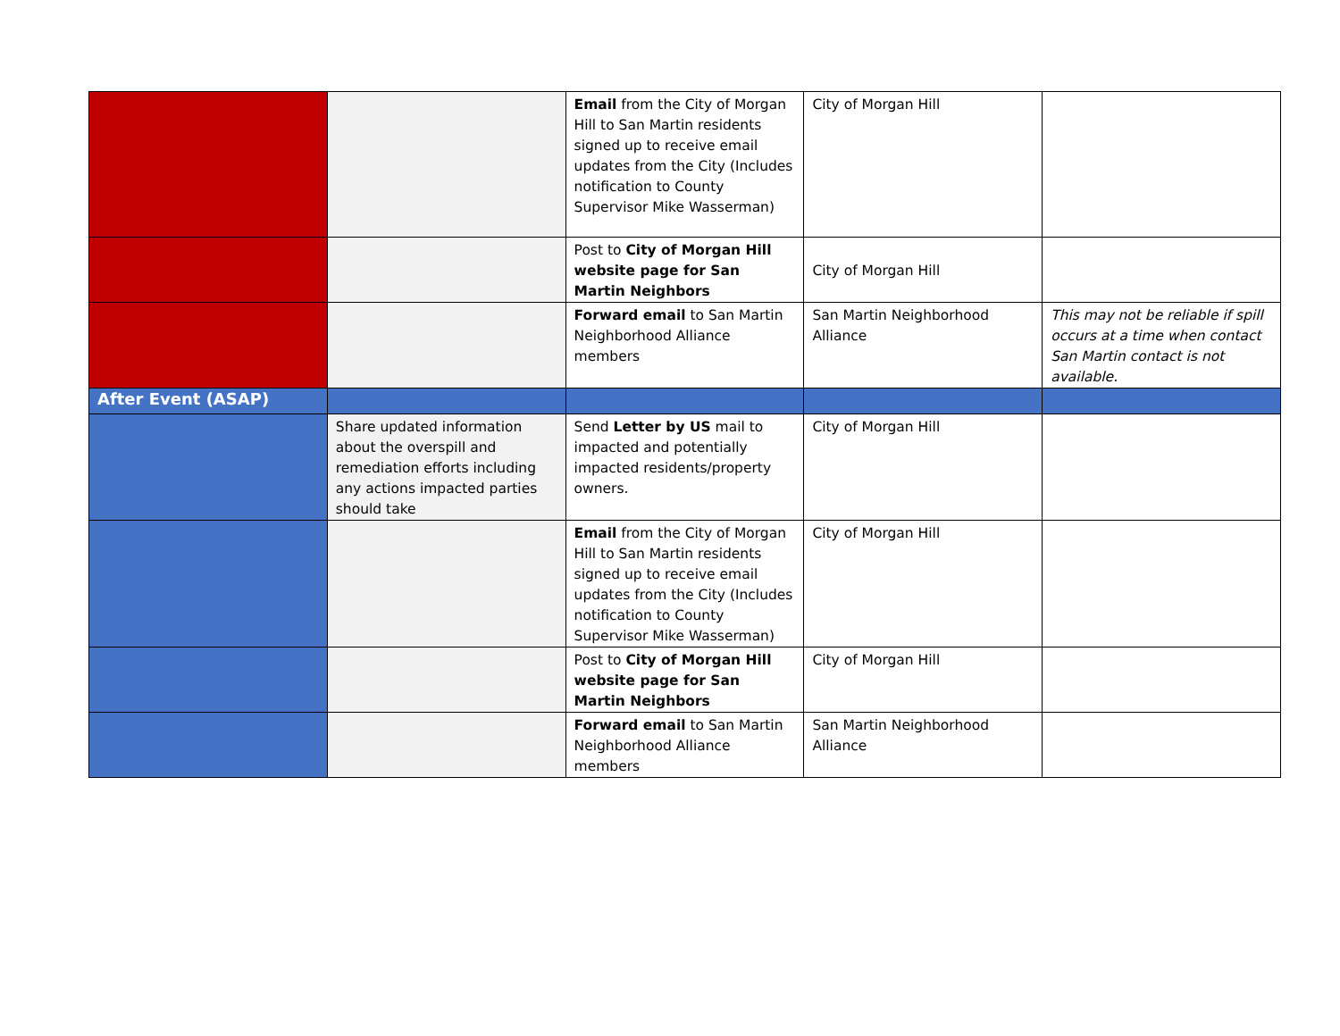| | | Email from the City of Morgan Hill to San Martin residents signed up to receive email updates from the City (Includes notification to County Supervisor Mike Wasserman) | City of Morgan Hill | |
| | | Post to City of Morgan Hill website page for San Martin Neighbors | City of Morgan Hill | |
| | | Forward email to San Martin Neighborhood Alliance members | San Martin Neighborhood Alliance | This may not be reliable if spill occurs at a time when contact San Martin contact is not available. |
| After Event (ASAP) | | | | |
| | Share updated information about the overspill and remediation efforts including any actions impacted parties should take | Send Letter by US mail to impacted and potentially impacted residents/property owners. | City of Morgan Hill | |
| | | Email from the City of Morgan Hill to San Martin residents signed up to receive email updates from the City (Includes notification to County Supervisor Mike Wasserman) | City of Morgan Hill | |
| | | Post to City of Morgan Hill website page for San Martin Neighbors | City of Morgan Hill | |
| | | Forward email to San Martin Neighborhood Alliance members | San Martin Neighborhood Alliance | |